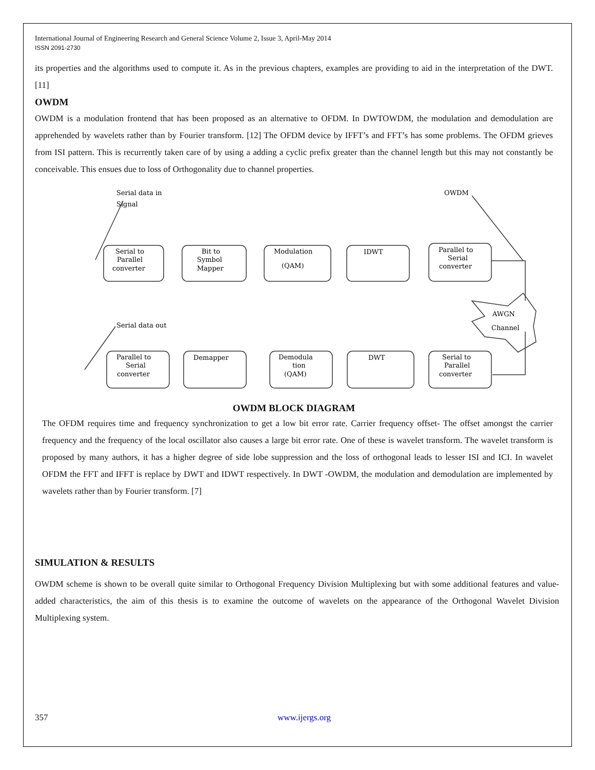International Journal of Engineering Research and General Science Volume 2, Issue 3, April-May 2014
ISSN 2091-2730
its properties and the algorithms used to compute it. As in the previous chapters, examples are providing to aid in the interpretation of the DWT. [11]
OWDM
OWDM is a modulation frontend that has been proposed as an alternative to OFDM. In DWTOWDM, the modulation and demodulation are apprehended by wavelets rather than by Fourier transform. [12] The OFDM device by IFFT’s and FFT’s has some problems. The OFDM grieves from ISI pattern. This is recurrently taken care of by using a adding a cyclic prefix greater than the channel length but this may not constantly be conceivable. This ensues due to loss of Orthogonality due to channel properties.
Serial data in
Signal
OWDM
Serial to
Parallel
converter
Bit to
Symbol
Mapper
Modulation
(QAM)
IDWT
Parallel to
Serial
converter
AWGN
Channel
Serial data out
Parallel to
Serial
converter
Demapper
Demodula
tion
(QAM)
DWT
Serial to
Parallel
converter
OWDM BLOCK DIAGRAM
The OFDM requires time and frequency synchronization to get a low bit error rate. Carrier frequency offset- The offset amongst the carrier frequency and the frequency of the local oscillator also causes a large bit error rate. One of these is wavelet transform. The wavelet transform is proposed by many authors, it has a higher degree of side lobe suppression and the loss of orthogonal leads to lesser ISI and ICI. In wavelet OFDM the FFT and IFFT is replace by DWT and IDWT respectively. In DWT -OWDM, the modulation and demodulation are implemented by wavelets rather than by Fourier transform. [7]
SIMULATION & RESULTS
OWDM scheme is shown to be overall quite similar to Orthogonal Frequency Division Multiplexing but with some additional features and value-added characteristics, the aim of this thesis is to examine the outcome of wavelets on the appearance of the Orthogonal Wavelet Division Multiplexing system.
357 www.ijergs.org